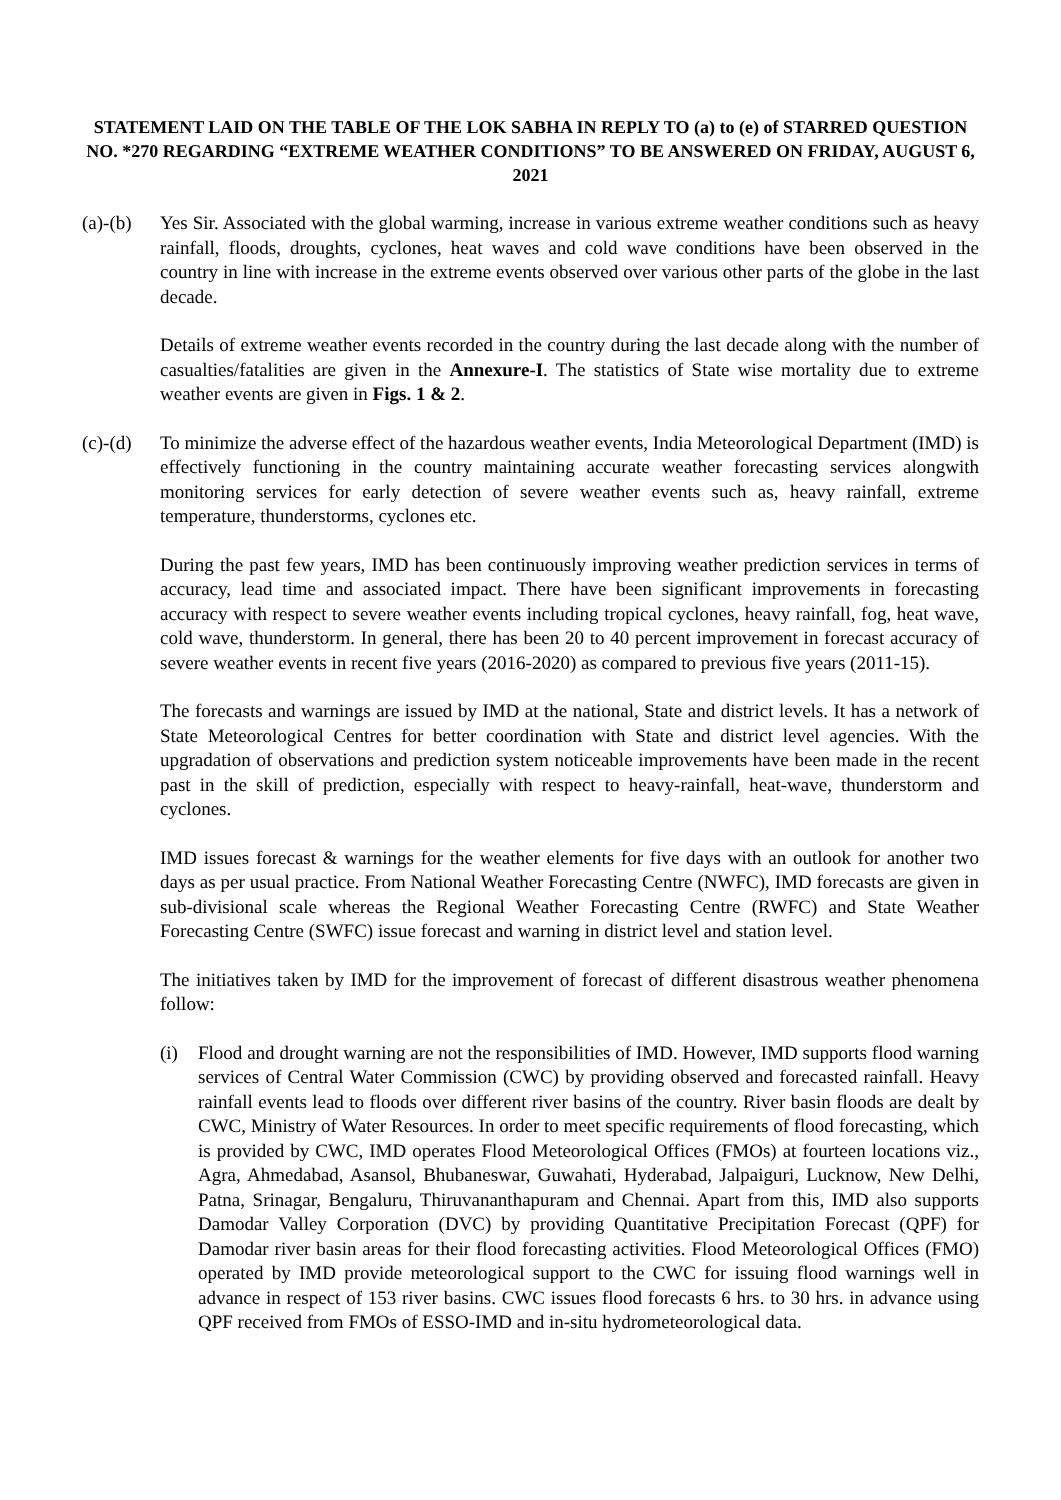STATEMENT LAID ON THE TABLE OF THE LOK SABHA IN REPLY TO (a) to (e) of STARRED QUESTION NO. *270 REGARDING “EXTREME WEATHER CONDITIONS” TO BE ANSWERED ON FRIDAY, AUGUST 6, 2021
(a)-(b)
Yes Sir. Associated with the global warming, increase in various extreme weather conditions such as heavy rainfall, floods, droughts, cyclones, heat waves and cold wave conditions have been observed in the country in line with increase in the extreme events observed over various other parts of the globe in the last decade.
Details of extreme weather events recorded in the country during the last decade along with the number of casualties/fatalities are given in the Annexure-I. The statistics of State wise mortality due to extreme weather events are given in Figs. 1 & 2.
(c)-(d)
To minimize the adverse effect of the hazardous weather events, India Meteorological Department (IMD) is effectively functioning in the country maintaining accurate weather forecasting services alongwith monitoring services for early detection of severe weather events such as, heavy rainfall, extreme temperature, thunderstorms, cyclones etc.
During the past few years, IMD has been continuously improving weather prediction services in terms of accuracy, lead time and associated impact. There have been significant improvements in forecasting accuracy with respect to severe weather events including tropical cyclones, heavy rainfall, fog, heat wave, cold wave, thunderstorm. In general, there has been 20 to 40 percent improvement in forecast accuracy of severe weather events in recent five years (2016-2020) as compared to previous five years (2011-15).
The forecasts and warnings are issued by IMD at the national, State and district levels. It has a network of State Meteorological Centres for better coordination with State and district level agencies. With the upgradation of observations and prediction system noticeable improvements have been made in the recent past in the skill of prediction, especially with respect to heavy-rainfall, heat-wave, thunderstorm and cyclones.
IMD issues forecast & warnings for the weather elements for five days with an outlook for another two days as per usual practice. From National Weather Forecasting Centre (NWFC), IMD forecasts are given in sub-divisional scale whereas the Regional Weather Forecasting Centre (RWFC) and State Weather Forecasting Centre (SWFC) issue forecast and warning in district level and station level.
The initiatives taken by IMD for the improvement of forecast of different disastrous weather phenomena follow:
(i) Flood and drought warning are not the responsibilities of IMD. However, IMD supports flood warning services of Central Water Commission (CWC) by providing observed and forecasted rainfall. Heavy rainfall events lead to floods over different river basins of the country. River basin floods are dealt by CWC, Ministry of Water Resources. In order to meet specific requirements of flood forecasting, which is provided by CWC, IMD operates Flood Meteorological Offices (FMOs) at fourteen locations viz., Agra, Ahmedabad, Asansol, Bhubaneswar, Guwahati, Hyderabad, Jalpaiguri, Lucknow, New Delhi, Patna, Srinagar, Bengaluru, Thiruvananthapuram and Chennai. Apart from this, IMD also supports Damodar Valley Corporation (DVC) by providing Quantitative Precipitation Forecast (QPF) for Damodar river basin areas for their flood forecasting activities. Flood Meteorological Offices (FMO) operated by IMD provide meteorological support to the CWC for issuing flood warnings well in advance in respect of 153 river basins. CWC issues flood forecasts 6 hrs. to 30 hrs. in advance using QPF received from FMOs of ESSO-IMD and in-situ hydrometeorological data.